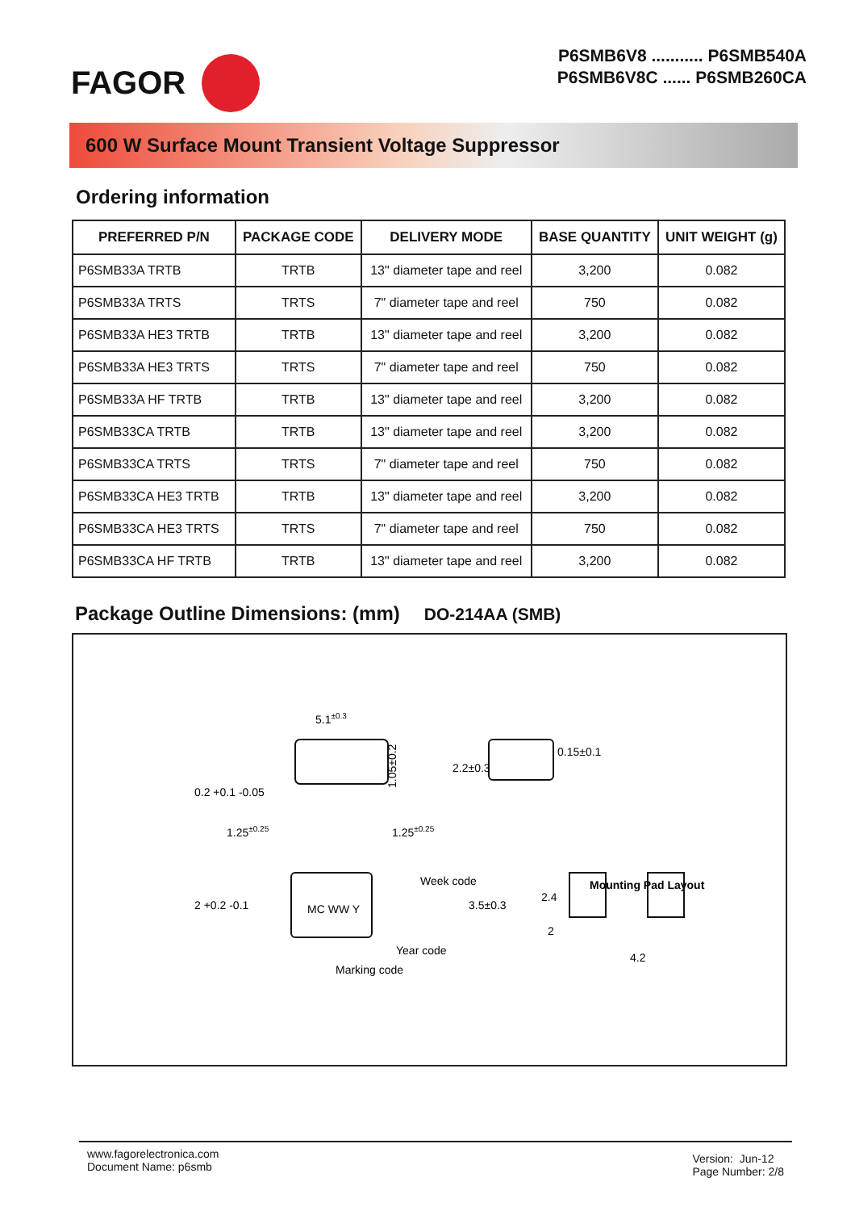FAGOR
P6SMB6V8 ........... P6SMB540A
P6SMB6V8C ...... P6SMB260CA
600 W Surface Mount Transient Voltage Suppressor
Ordering information
| PREFERRED P/N | PACKAGE CODE | DELIVERY MODE | BASE QUANTITY | UNIT WEIGHT (g) |
| --- | --- | --- | --- | --- |
| P6SMB33A TRTB | TRTB | 13" diameter tape and reel | 3,200 | 0.082 |
| P6SMB33A TRTS | TRTS | 7" diameter tape and reel | 750 | 0.082 |
| P6SMB33A HE3 TRTB | TRTB | 13" diameter tape and reel | 3,200 | 0.082 |
| P6SMB33A HE3 TRTS | TRTS | 7" diameter tape and reel | 750 | 0.082 |
| P6SMB33A HF TRTB | TRTB | 13" diameter tape and reel | 3,200 | 0.082 |
| P6SMB33CA TRTB | TRTB | 13" diameter tape and reel | 3,200 | 0.082 |
| P6SMB33CA TRTS | TRTS | 7" diameter tape and reel | 750 | 0.082 |
| P6SMB33CA HE3 TRTB | TRTB | 13" diameter tape and reel | 3,200 | 0.082 |
| P6SMB33CA HE3 TRTS | TRTS | 7" diameter tape and reel | 750 | 0.082 |
| P6SMB33CA HF TRTB | TRTB | 13" diameter tape and reel | 3,200 | 0.082 |
Package Outline Dimensions: (mm) DO-214AA (SMB)
5.1±0.3
1.25±0.25
1.25±0.25
1.05±0.2
2.2±0.3
0.15±0.1
0.2 +0.1 -0.05
Week code
Year code
Marking code
MC WW Y
2 +0.2 -0.1
3.5±0.3
Mounting Pad Layout
2.4
2
4.2
www.fagorelectronica.com
Document Name: p6smb
Version: Jun-12
Page Number: 2/8